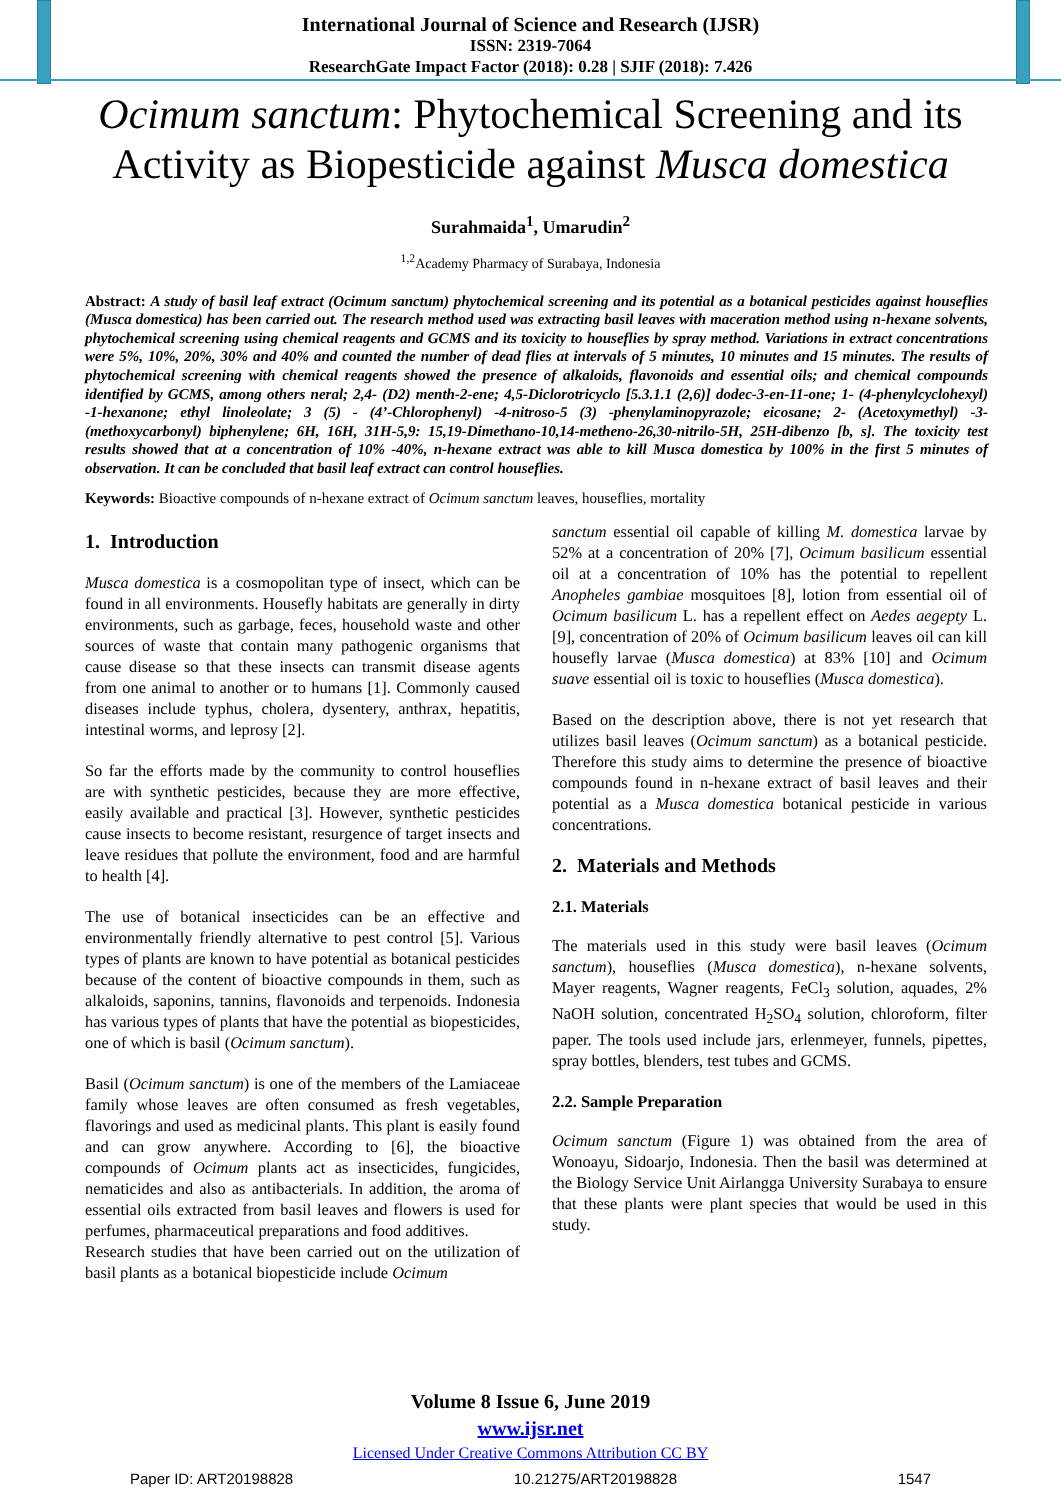International Journal of Science and Research (IJSR)
ISSN: 2319-7064
ResearchGate Impact Factor (2018): 0.28 | SJIF (2018): 7.426
Ocimum sanctum: Phytochemical Screening and its Activity as Biopesticide against Musca domestica
Surahmaida<sup>1</sup>, Umarudin<sup>2</sup>
<sup>1,2</sup>Academy Pharmacy of Surabaya, Indonesia
Abstract: A study of basil leaf extract (Ocimum sanctum) phytochemical screening and its potential as a botanical pesticides against houseflies (Musca domestica) has been carried out. The research method used was extracting basil leaves with maceration method using n-hexane solvents, phytochemical screening using chemical reagents and GCMS and its toxicity to houseflies by spray method. Variations in extract concentrations were 5%, 10%, 20%, 30% and 40% and counted the number of dead flies at intervals of 5 minutes, 10 minutes and 15 minutes. The results of phytochemical screening with chemical reagents showed the presence of alkaloids, flavonoids and essential oils; and chemical compounds identified by GCMS, among others neral; 2,4- (D2) menth-2-ene; 4,5-Diclorotricyclo [5.3.1.1 (2,6)] dodec-3-en-11-one; 1- (4-phenylcyclohexyl) -1-hexanone; ethyl linoleolate; 3 (5) - (4’-Chlorophenyl) -4-nitroso-5 (3) -phenylaminopyrazole; eicosane; 2- (Acetoxymethyl) -3- (methoxycarbonyl) biphenylene; 6H, 16H, 31H-5,9: 15,19-Dimethano-10,14-metheno-26,30-nitrilo-5H, 25H-dibenzo [b, s]. The toxicity test results showed that at a concentration of 10% -40%, n-hexane extract was able to kill Musca domestica by 100% in the first 5 minutes of observation. It can be concluded that basil leaf extract can control houseflies.
Keywords: Bioactive compounds of n-hexane extract of Ocimum sanctum leaves, houseflies, mortality
1. Introduction
Musca domestica is a cosmopolitan type of insect, which can be found in all environments. Housefly habitats are generally in dirty environments, such as garbage, feces, household waste and other sources of waste that contain many pathogenic organisms that cause disease so that these insects can transmit disease agents from one animal to another or to humans [1]. Commonly caused diseases include typhus, cholera, dysentery, anthrax, hepatitis, intestinal worms, and leprosy [2].
So far the efforts made by the community to control houseflies are with synthetic pesticides, because they are more effective, easily available and practical [3]. However, synthetic pesticides cause insects to become resistant, resurgence of target insects and leave residues that pollute the environment, food and are harmful to health [4].
The use of botanical insecticides can be an effective and environmentally friendly alternative to pest control [5]. Various types of plants are known to have potential as botanical pesticides because of the content of bioactive compounds in them, such as alkaloids, saponins, tannins, flavonoids and terpenoids. Indonesia has various types of plants that have the potential as biopesticides, one of which is basil (Ocimum sanctum).
Basil (Ocimum sanctum) is one of the members of the Lamiaceae family whose leaves are often consumed as fresh vegetables, flavorings and used as medicinal plants. This plant is easily found and can grow anywhere. According to [6], the bioactive compounds of Ocimum plants act as insecticides, fungicides, nematicides and also as antibacterials. In addition, the aroma of essential oils extracted from basil leaves and flowers is used for perfumes, pharmaceutical preparations and food additives.
Research studies that have been carried out on the utilization of basil plants as a botanical biopesticide include Ocimum
sanctum essential oil capable of killing M. domestica larvae by 52% at a concentration of 20% [7], Ocimum basilicum essential oil at a concentration of 10% has the potential to repellent Anopheles gambiae mosquitoes [8], lotion from essential oil of Ocimum basilicum L. has a repellent effect on Aedes aegepty L. [9], concentration of 20% of Ocimum basilicum leaves oil can kill housefly larvae (Musca domestica) at 83% [10] and Ocimum suave essential oil is toxic to houseflies (Musca domestica).
Based on the description above, there is not yet research that utilizes basil leaves (Ocimum sanctum) as a botanical pesticide. Therefore this study aims to determine the presence of bioactive compounds found in n-hexane extract of basil leaves and their potential as a Musca domestica botanical pesticide in various concentrations.
2. Materials and Methods
2.1. Materials
The materials used in this study were basil leaves (Ocimum sanctum), houseflies (Musca domestica), n-hexane solvents, Mayer reagents, Wagner reagents, FeCl<sub>3</sub> solution, aquades, 2% NaOH solution, concentrated H<sub>2</sub>SO<sub>4</sub> solution, chloroform, filter paper. The tools used include jars, erlenmeyer, funnels, pipettes, spray bottles, blenders, test tubes and GCMS.
2.2. Sample Preparation
Ocimum sanctum (Figure 1) was obtained from the area of Wonoayu, Sidoarjo, Indonesia. Then the basil was determined at the Biology Service Unit Airlangga University Surabaya to ensure that these plants were plant species that would be used in this study.
Volume 8 Issue 6, June 2019
www.ijsr.net
Licensed Under Creative Commons Attribution CC BY
Paper ID: ART20198828 10.21275/ART20198828 1547